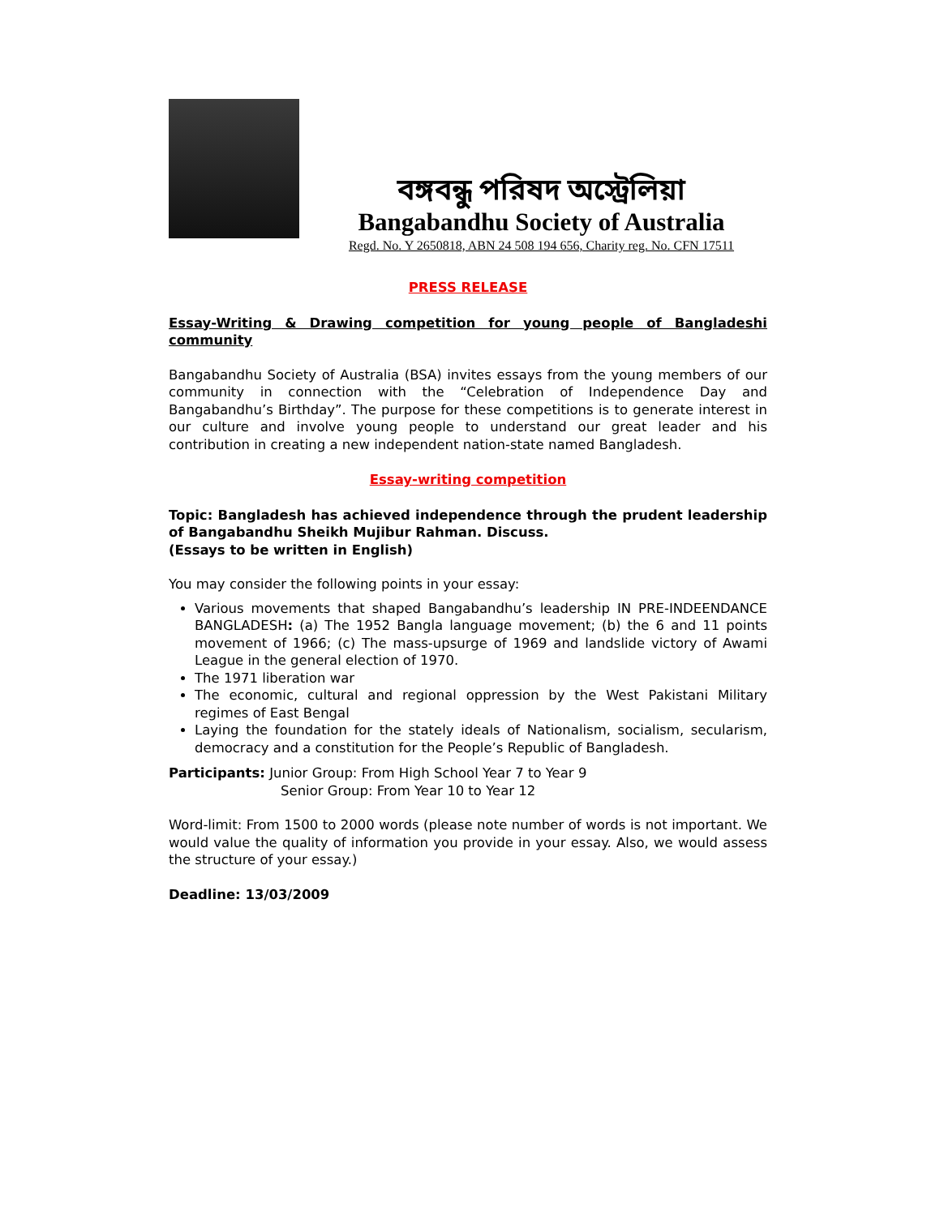বঙ্গবন্ধু পরিষদ অস্ট্রেলিয়া
Bangabandhu Society of Australia
Regd. No. Y 2650818, ABN 24 508 194 656, Charity reg. No. CFN 17511
PRESS RELEASE
Essay-Writing & Drawing competition for young people of Bangladeshi community
Bangabandhu Society of Australia (BSA) invites essays from the young members of our community in connection with the “Celebration of Independence Day and Bangabandhu’s Birthday”. The purpose for these competitions is to generate interest in our culture and involve young people to understand our great leader and his contribution in creating a new independent nation-state named Bangladesh.
Essay-writing competition
Topic: Bangladesh has achieved independence through the prudent leadership of Bangabandhu Sheikh Mujibur Rahman. Discuss.
(Essays to be written in English)
You may consider the following points in your essay:
Various movements that shaped Bangabandhu’s leadership IN PRE-INDEENDANCE BANGLADESH: (a) The 1952 Bangla language movement; (b) the 6 and 11 points movement of 1966; (c) The mass-upsurge of 1969 and landslide victory of Awami League in the general election of 1970.
The 1971 liberation war
The economic, cultural and regional oppression by the West Pakistani Military regimes of East Bengal
Laying the foundation for the stately ideals of Nationalism, socialism, secularism, democracy and a constitution for the People’s Republic of Bangladesh.
Participants: Junior Group: From High School Year 7 to Year 9
Senior Group: From Year 10 to Year 12
Word-limit: From 1500 to 2000 words (please note number of words is not important. We would value the quality of information you provide in your essay. Also, we would assess the structure of your essay.)
Deadline: 13/03/2009